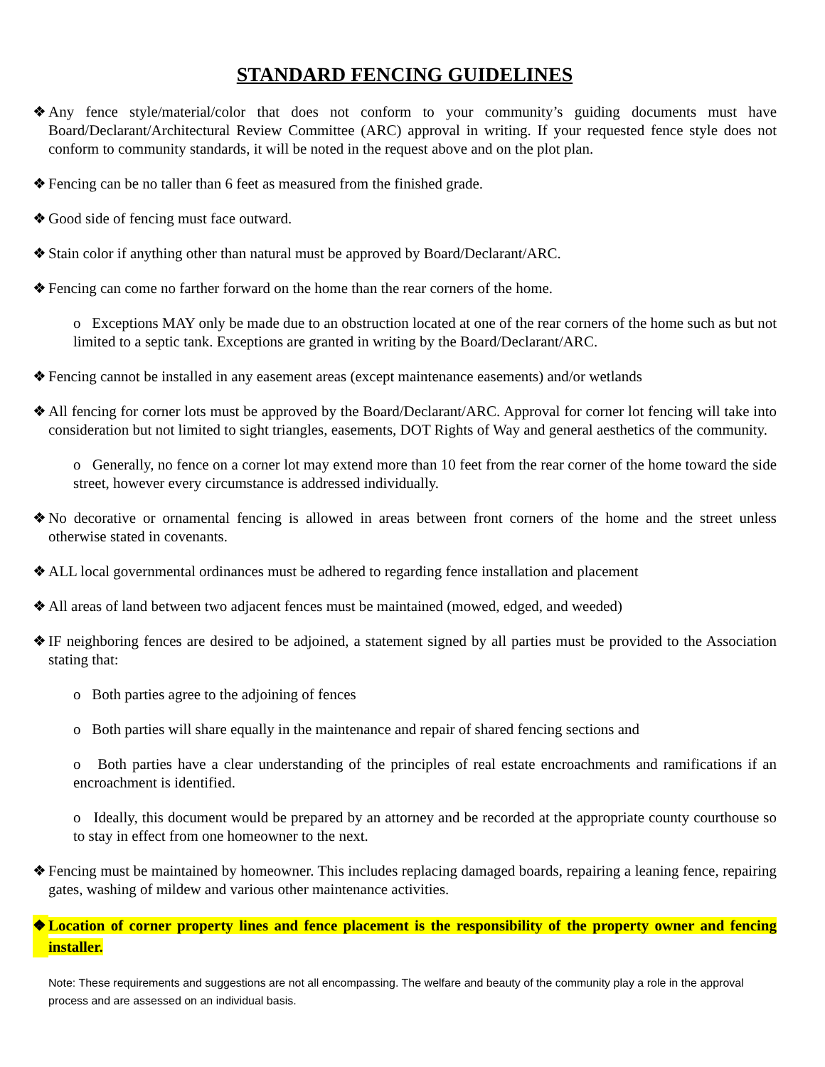STANDARD FENCING GUIDELINES
❖ Any fence style/material/color that does not conform to your community’s guiding documents must have Board/Declarant/Architectural Review Committee (ARC) approval in writing. If your requested fence style does not conform to community standards, it will be noted in the request above and on the plot plan.
❖ Fencing can be no taller than 6 feet as measured from the finished grade.
❖ Good side of fencing must face outward.
❖ Stain color if anything other than natural must be approved by Board/Declarant/ARC.
❖ Fencing can come no farther forward on the home than the rear corners of the home.
o Exceptions MAY only be made due to an obstruction located at one of the rear corners of the home such as but not limited to a septic tank. Exceptions are granted in writing by the Board/Declarant/ARC.
❖ Fencing cannot be installed in any easement areas (except maintenance easements) and/or wetlands
❖ All fencing for corner lots must be approved by the Board/Declarant/ARC. Approval for corner lot fencing will take into consideration but not limited to sight triangles, easements, DOT Rights of Way and general aesthetics of the community.
o Generally, no fence on a corner lot may extend more than 10 feet from the rear corner of the home toward the side street, however every circumstance is addressed individually.
❖ No decorative or ornamental fencing is allowed in areas between front corners of the home and the street unless otherwise stated in covenants.
❖ ALL local governmental ordinances must be adhered to regarding fence installation and placement
❖ All areas of land between two adjacent fences must be maintained (mowed, edged, and weeded)
❖ IF neighboring fences are desired to be adjoined, a statement signed by all parties must be provided to the Association stating that:
o Both parties agree to the adjoining of fences
o Both parties will share equally in the maintenance and repair of shared fencing sections and
o Both parties have a clear understanding of the principles of real estate encroachments and ramifications if an encroachment is identified.
o Ideally, this document would be prepared by an attorney and be recorded at the appropriate county courthouse so to stay in effect from one homeowner to the next.
❖ Fencing must be maintained by homeowner. This includes replacing damaged boards, repairing a leaning fence, repairing gates, washing of mildew and various other maintenance activities.
❖ Location of corner property lines and fence placement is the responsibility of the property owner and fencing installer.
Note: These requirements and suggestions are not all encompassing. The welfare and beauty of the community play a role in the approval process and are assessed on an individual basis.